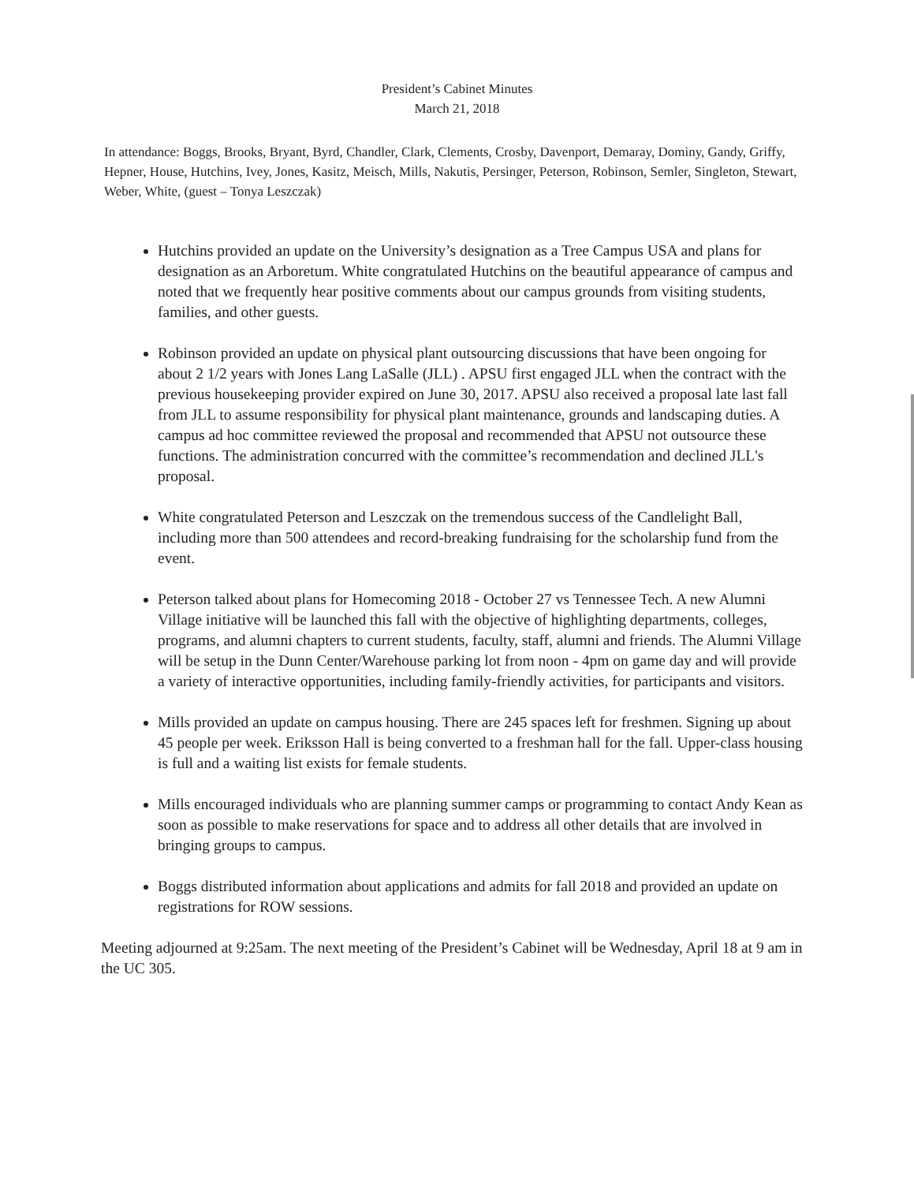President’s Cabinet Minutes
March 21, 2018
In attendance: Boggs, Brooks, Bryant, Byrd, Chandler, Clark, Clements, Crosby, Davenport, Demaray, Dominy, Gandy, Griffy, Hepner, House, Hutchins, Ivey, Jones, Kasitz, Meisch, Mills, Nakutis, Persinger, Peterson, Robinson, Semler, Singleton, Stewart, Weber, White, (guest – Tonya Leszczak)
Hutchins provided an update on the University’s designation as a Tree Campus USA and plans for designation as an Arboretum. White congratulated Hutchins on the beautiful appearance of campus and noted that we frequently hear positive comments about our campus grounds from visiting students, families, and other guests.
Robinson provided an update on physical plant outsourcing discussions that have been ongoing for about 2 1/2 years with Jones Lang LaSalle (JLL) . APSU first engaged JLL when the contract with the previous housekeeping provider expired on June 30, 2017. APSU also received a proposal late last fall from JLL to assume responsibility for physical plant maintenance, grounds and landscaping duties. A campus ad hoc committee reviewed the proposal and recommended that APSU not outsource these functions. The administration concurred with the committee’s recommendation and declined JLL's proposal.
White congratulated Peterson and Leszczak on the tremendous success of the Candlelight Ball, including more than 500 attendees and record-breaking fundraising for the scholarship fund from the event.
Peterson talked about plans for Homecoming 2018 - October 27 vs Tennessee Tech. A new Alumni Village initiative will be launched this fall with the objective of highlighting departments, colleges, programs, and alumni chapters to current students, faculty, staff, alumni and friends. The Alumni Village will be setup in the Dunn Center/Warehouse parking lot from noon - 4pm on game day and will provide a variety of interactive opportunities, including family-friendly activities, for participants and visitors.
Mills provided an update on campus housing. There are 245 spaces left for freshmen. Signing up about 45 people per week. Eriksson Hall is being converted to a freshman hall for the fall. Upper-class housing is full and a waiting list exists for female students.
Mills encouraged individuals who are planning summer camps or programming to contact Andy Kean as soon as possible to make reservations for space and to address all other details that are involved in bringing groups to campus.
Boggs distributed information about applications and admits for fall 2018 and provided an update on registrations for ROW sessions.
Meeting adjourned at 9:25am. The next meeting of the President’s Cabinet will be Wednesday, April 18 at 9 am in the UC 305.